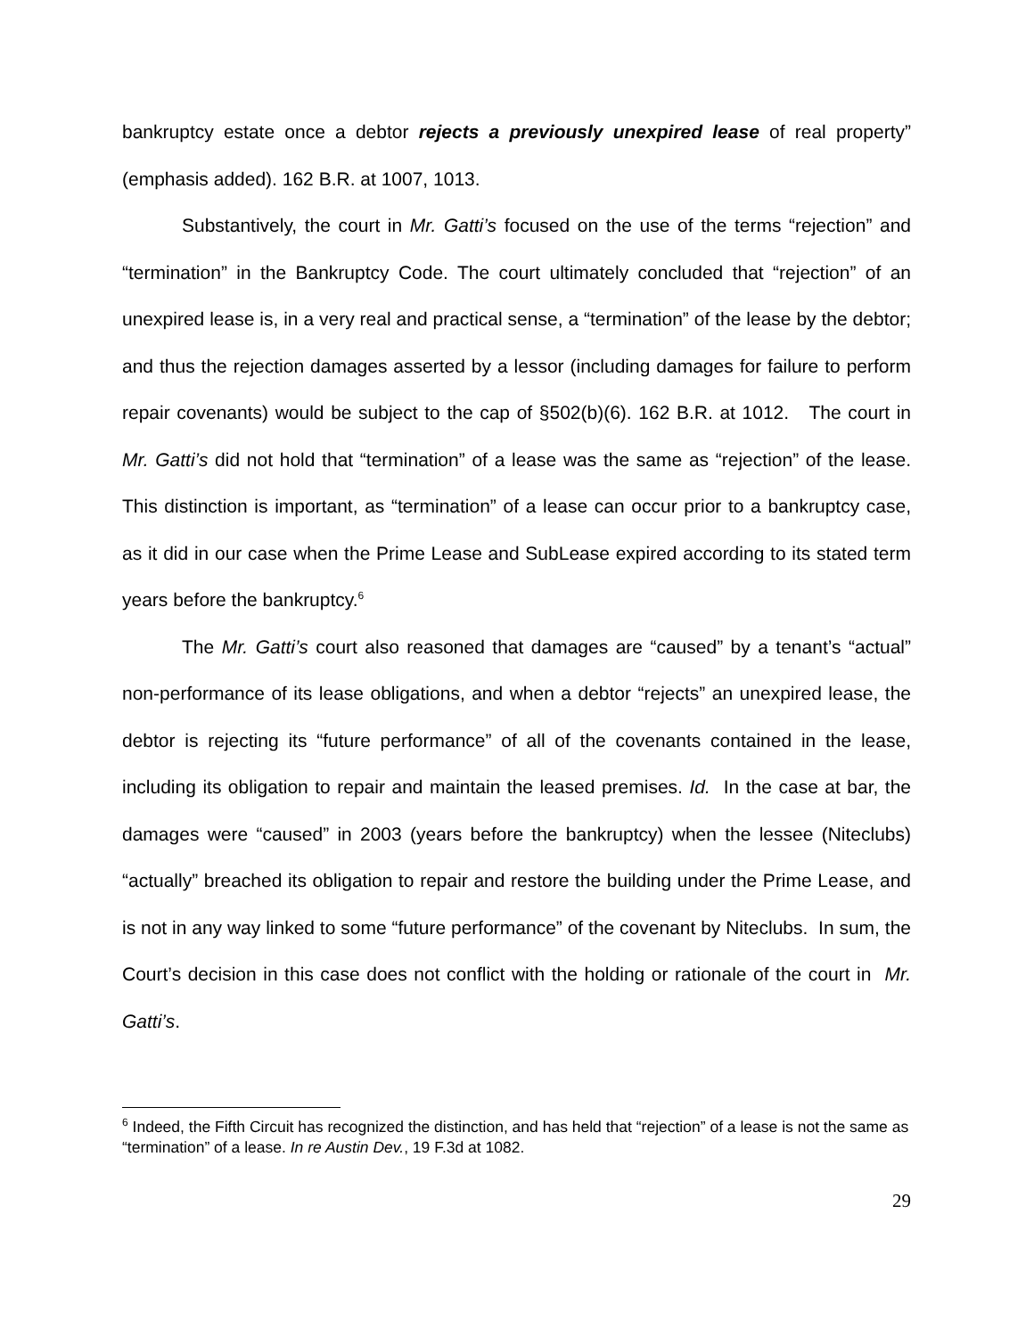bankruptcy estate once a debtor rejects a previously unexpired lease of real property” (emphasis added). 162 B.R. at 1007, 1013.
Substantively, the court in Mr. Gatti’s focused on the use of the terms “rejection” and “termination” in the Bankruptcy Code. The court ultimately concluded that “rejection” of an unexpired lease is, in a very real and practical sense, a “termination” of the lease by the debtor; and thus the rejection damages asserted by a lessor (including damages for failure to perform repair covenants) would be subject to the cap of §502(b)(6). 162 B.R. at 1012. The court in Mr. Gatti’s did not hold that “termination” of a lease was the same as “rejection” of the lease. This distinction is important, as “termination” of a lease can occur prior to a bankruptcy case, as it did in our case when the Prime Lease and SubLease expired according to its stated term years before the bankruptcy.<sup>6</sup>
The Mr. Gatti’s court also reasoned that damages are “caused” by a tenant’s “actual” non-performance of its lease obligations, and when a debtor “rejects” an unexpired lease, the debtor is rejecting its “future performance” of all of the covenants contained in the lease, including its obligation to repair and maintain the leased premises. Id. In the case at bar, the damages were “caused” in 2003 (years before the bankruptcy) when the lessee (Niteclubs) “actually” breached its obligation to repair and restore the building under the Prime Lease, and is not in any way linked to some “future performance” of the covenant by Niteclubs. In sum, the Court’s decision in this case does not conflict with the holding or rationale of the court in Mr. Gatti’s.
<sup>6</sup> Indeed, the Fifth Circuit has recognized the distinction, and has held that “rejection” of a lease is not the same as “termination” of a lease. In re Austin Dev., 19 F.3d at 1082.
29